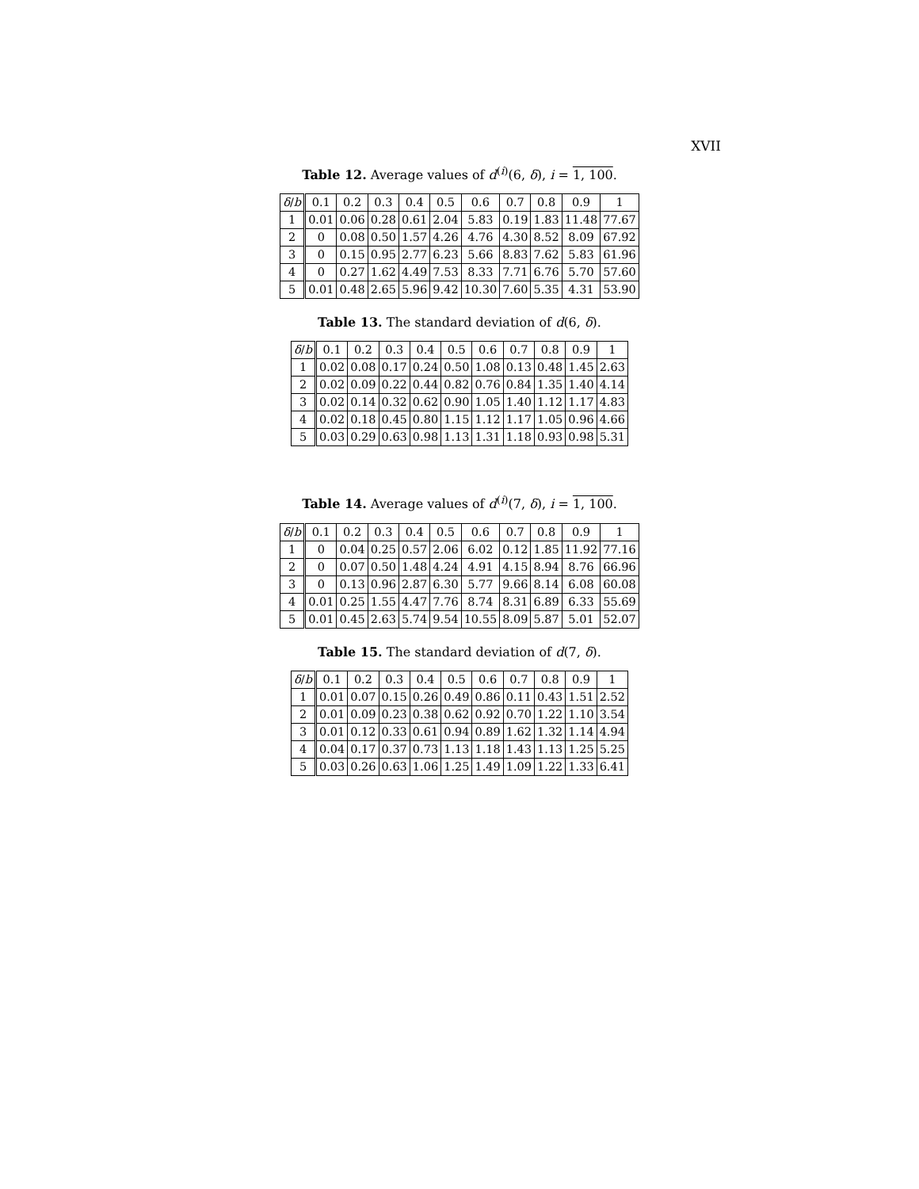XVII
Table 12. Average values of d<sup>(i)</sup>(6, δ), i = 1, 100.
| δ / b | 0.1 | 0.2 | 0.3 | 0.4 | 0.5 | 0.6 | 0.7 | 0.8 | 0.9 | 1 |
| --- | --- | --- | --- | --- | --- | --- | --- | --- | --- | --- |
| 1 | 0.01 | 0.06 | 0.28 | 0.61 | 2.04 | 5.83 | 0.19 | 1.83 | 11.48 | 77.67 |
| 2 | 0 | 0.08 | 0.50 | 1.57 | 4.26 | 4.76 | 4.30 | 8.52 | 8.09 | 67.92 |
| 3 | 0 | 0.15 | 0.95 | 2.77 | 6.23 | 5.66 | 8.83 | 7.62 | 5.83 | 61.96 |
| 4 | 0 | 0.27 | 1.62 | 4.49 | 7.53 | 8.33 | 7.71 | 6.76 | 5.70 | 57.60 |
| 5 | 0.01 | 0.48 | 2.65 | 5.96 | 9.42 | 10.30 | 7.60 | 5.35 | 4.31 | 53.90 |
Table 13. The standard deviation of d(6, δ).
| δ / b | 0.1 | 0.2 | 0.3 | 0.4 | 0.5 | 0.6 | 0.7 | 0.8 | 0.9 | 1 |
| --- | --- | --- | --- | --- | --- | --- | --- | --- | --- | --- |
| 1 | 0.02 | 0.08 | 0.17 | 0.24 | 0.50 | 1.08 | 0.13 | 0.48 | 1.45 | 2.63 |
| 2 | 0.02 | 0.09 | 0.22 | 0.44 | 0.82 | 0.76 | 0.84 | 1.35 | 1.40 | 4.14 |
| 3 | 0.02 | 0.14 | 0.32 | 0.62 | 0.90 | 1.05 | 1.40 | 1.12 | 1.17 | 4.83 |
| 4 | 0.02 | 0.18 | 0.45 | 0.80 | 1.15 | 1.12 | 1.17 | 1.05 | 0.96 | 4.66 |
| 5 | 0.03 | 0.29 | 0.63 | 0.98 | 1.13 | 1.31 | 1.18 | 0.93 | 0.98 | 5.31 |
Table 14. Average values of d<sup>(i)</sup>(7, δ), i = 1, 100.
| δ / b | 0.1 | 0.2 | 0.3 | 0.4 | 0.5 | 0.6 | 0.7 | 0.8 | 0.9 | 1 |
| --- | --- | --- | --- | --- | --- | --- | --- | --- | --- | --- |
| 1 | 0 | 0.04 | 0.25 | 0.57 | 2.06 | 6.02 | 0.12 | 1.85 | 11.92 | 77.16 |
| 2 | 0 | 0.07 | 0.50 | 1.48 | 4.24 | 4.91 | 4.15 | 8.94 | 8.76 | 66.96 |
| 3 | 0 | 0.13 | 0.96 | 2.87 | 6.30 | 5.77 | 9.66 | 8.14 | 6.08 | 60.08 |
| 4 | 0.01 | 0.25 | 1.55 | 4.47 | 7.76 | 8.74 | 8.31 | 6.89 | 6.33 | 55.69 |
| 5 | 0.01 | 0.45 | 2.63 | 5.74 | 9.54 | 10.55 | 8.09 | 5.87 | 5.01 | 52.07 |
Table 15. The standard deviation of d(7, δ).
| δ / b | 0.1 | 0.2 | 0.3 | 0.4 | 0.5 | 0.6 | 0.7 | 0.8 | 0.9 | 1 |
| --- | --- | --- | --- | --- | --- | --- | --- | --- | --- | --- |
| 1 | 0.01 | 0.07 | 0.15 | 0.26 | 0.49 | 0.86 | 0.11 | 0.43 | 1.51 | 2.52 |
| 2 | 0.01 | 0.09 | 0.23 | 0.38 | 0.62 | 0.92 | 0.70 | 1.22 | 1.10 | 3.54 |
| 3 | 0.01 | 0.12 | 0.33 | 0.61 | 0.94 | 0.89 | 1.62 | 1.32 | 1.14 | 4.94 |
| 4 | 0.04 | 0.17 | 0.37 | 0.73 | 1.13 | 1.18 | 1.43 | 1.13 | 1.25 | 5.25 |
| 5 | 0.03 | 0.26 | 0.63 | 1.06 | 1.25 | 1.49 | 1.09 | 1.22 | 1.33 | 6.41 |